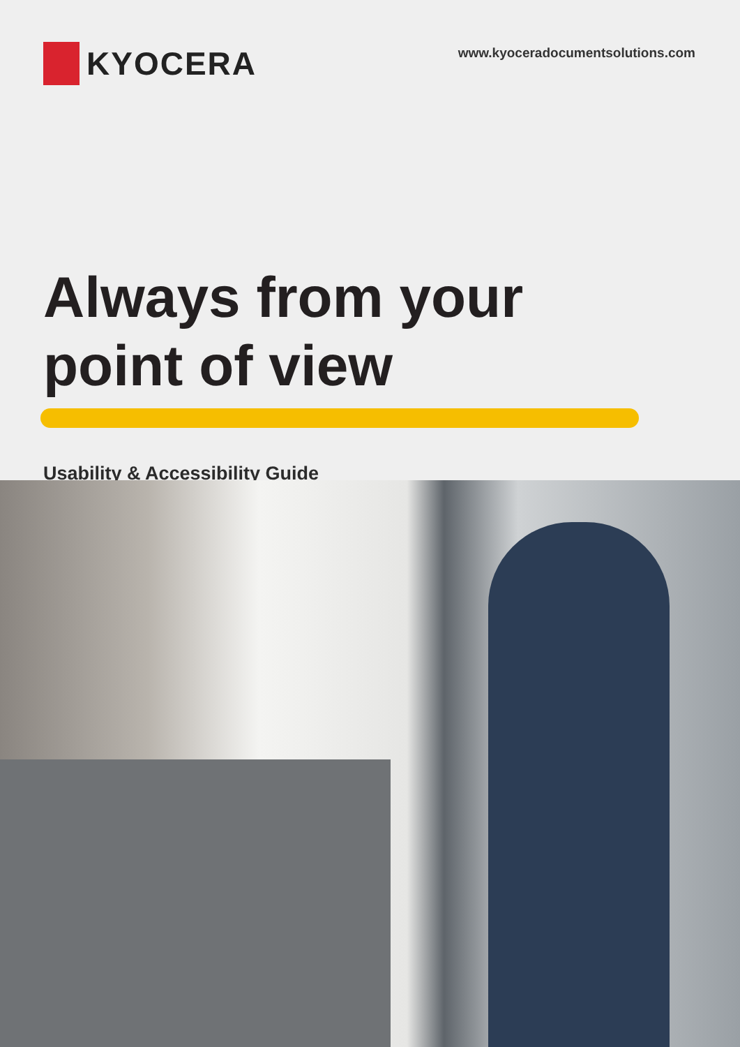KYOCERA
www.kyoceradocumentsolutions.com
Always from your
point of view
Usability & Accessibility Guide